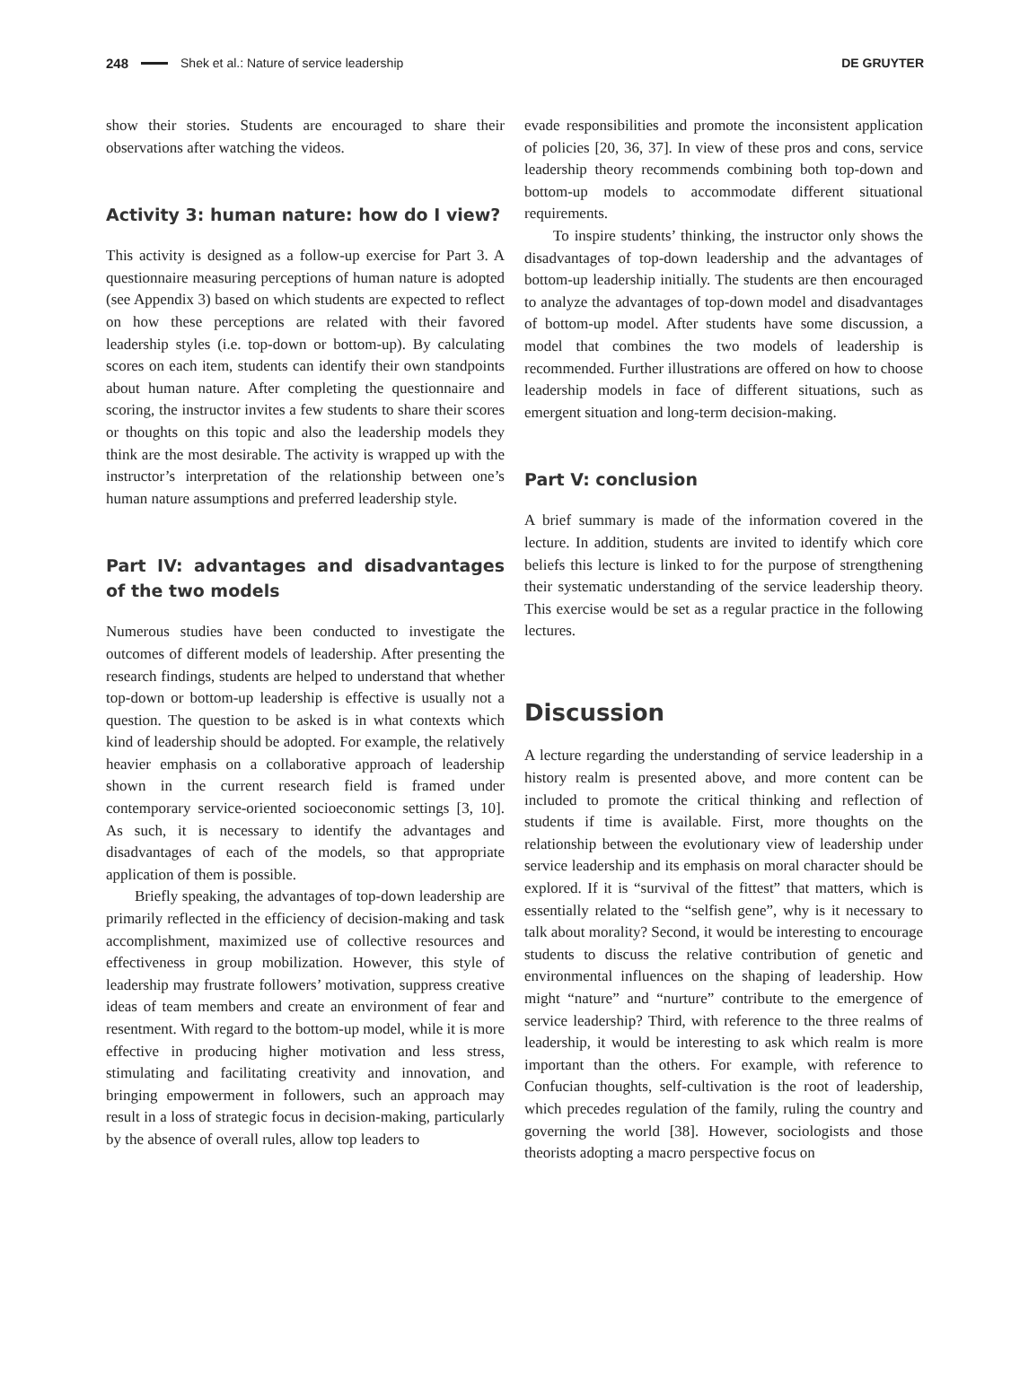248 Shek et al.: Nature of service leadership DE GRUYTER
show their stories. Students are encouraged to share their observations after watching the videos.
Activity 3: human nature: how do I view?
This activity is designed as a follow-up exercise for Part 3. A questionnaire measuring perceptions of human nature is adopted (see Appendix 3) based on which students are expected to reflect on how these perceptions are related with their favored leadership styles (i.e. top-down or bottom-up). By calculating scores on each item, students can identify their own standpoints about human nature. After completing the questionnaire and scoring, the instructor invites a few students to share their scores or thoughts on this topic and also the leadership models they think are the most desirable. The activity is wrapped up with the instructor’s interpretation of the relationship between one’s human nature assumptions and preferred leadership style.
Part IV: advantages and disadvantages of the two models
Numerous studies have been conducted to investigate the outcomes of different models of leadership. After presenting the research findings, students are helped to understand that whether top-down or bottom-up leadership is effective is usually not a question. The question to be asked is in what contexts which kind of leadership should be adopted. For example, the relatively heavier emphasis on a collaborative approach of leadership shown in the current research field is framed under contemporary service-oriented socioeconomic settings [3, 10]. As such, it is necessary to identify the advantages and disadvantages of each of the models, so that appropriate application of them is possible.
Briefly speaking, the advantages of top-down leadership are primarily reflected in the efficiency of decision-making and task accomplishment, maximized use of collective resources and effectiveness in group mobilization. However, this style of leadership may frustrate followers’ motivation, suppress creative ideas of team members and create an environment of fear and resentment. With regard to the bottom-up model, while it is more effective in producing higher motivation and less stress, stimulating and facilitating creativity and innovation, and bringing empowerment in followers, such an approach may result in a loss of strategic focus in decision-making, particularly by the absence of overall rules, allow top leaders to
evade responsibilities and promote the inconsistent application of policies [20, 36, 37]. In view of these pros and cons, service leadership theory recommends combining both top-down and bottom-up models to accommodate different situational requirements.
To inspire students’ thinking, the instructor only shows the disadvantages of top-down leadership and the advantages of bottom-up leadership initially. The students are then encouraged to analyze the advantages of top-down model and disadvantages of bottom-up model. After students have some discussion, a model that combines the two models of leadership is recommended. Further illustrations are offered on how to choose leadership models in face of different situations, such as emergent situation and long-term decision-making.
Part V: conclusion
A brief summary is made of the information covered in the lecture. In addition, students are invited to identify which core beliefs this lecture is linked to for the purpose of strengthening their systematic understanding of the service leadership theory. This exercise would be set as a regular practice in the following lectures.
Discussion
A lecture regarding the understanding of service leadership in a history realm is presented above, and more content can be included to promote the critical thinking and reflection of students if time is available. First, more thoughts on the relationship between the evolutionary view of leadership under service leadership and its emphasis on moral character should be explored. If it is “survival of the fittest” that matters, which is essentially related to the “selfish gene”, why is it necessary to talk about morality? Second, it would be interesting to encourage students to discuss the relative contribution of genetic and environmental influences on the shaping of leadership. How might “nature” and “nurture” contribute to the emergence of service leadership? Third, with reference to the three realms of leadership, it would be interesting to ask which realm is more important than the others. For example, with reference to Confucian thoughts, self-cultivation is the root of leadership, which precedes regulation of the family, ruling the country and governing the world [38]. However, sociologists and those theorists adopting a macro perspective focus on